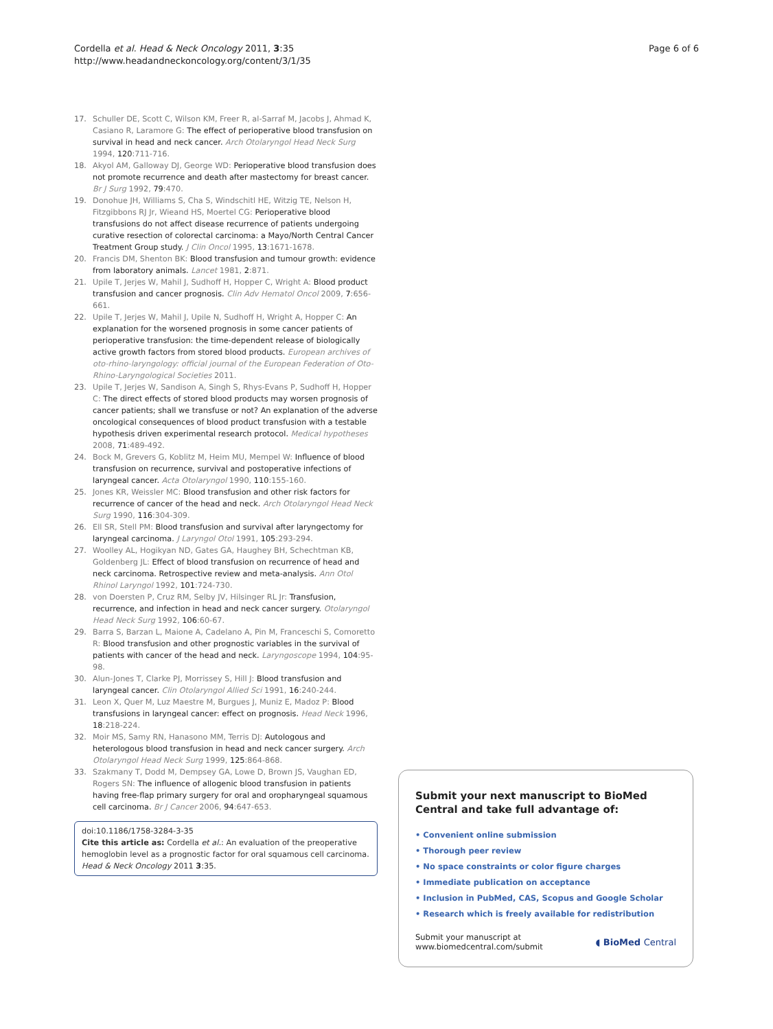Cordella et al. Head & Neck Oncology 2011, 3:35
http://www.headandneckoncology.org/content/3/1/35
Page 6 of 6
17. Schuller DE, Scott C, Wilson KM, Freer R, al-Sarraf M, Jacobs J, Ahmad K, Casiano R, Laramore G: The effect of perioperative blood transfusion on survival in head and neck cancer. Arch Otolaryngol Head Neck Surg 1994, 120:711-716.
18. Akyol AM, Galloway DJ, George WD: Perioperative blood transfusion does not promote recurrence and death after mastectomy for breast cancer. Br J Surg 1992, 79:470.
19. Donohue JH, Williams S, Cha S, Windschitl HE, Witzig TE, Nelson H, Fitzgibbons RJ Jr, Wieand HS, Moertel CG: Perioperative blood transfusions do not affect disease recurrence of patients undergoing curative resection of colorectal carcinoma: a Mayo/North Central Cancer Treatment Group study. J Clin Oncol 1995, 13:1671-1678.
20. Francis DM, Shenton BK: Blood transfusion and tumour growth: evidence from laboratory animals. Lancet 1981, 2:871.
21. Upile T, Jerjes W, Mahil J, Sudhoff H, Hopper C, Wright A: Blood product transfusion and cancer prognosis. Clin Adv Hematol Oncol 2009, 7:656-661.
22. Upile T, Jerjes W, Mahil J, Upile N, Sudhoff H, Wright A, Hopper C: An explanation for the worsened prognosis in some cancer patients of perioperative transfusion: the time-dependent release of biologically active growth factors from stored blood products. European archives of oto-rhino-laryngology: official journal of the European Federation of Oto-Rhino-Laryngological Societies 2011.
23. Upile T, Jerjes W, Sandison A, Singh S, Rhys-Evans P, Sudhoff H, Hopper C: The direct effects of stored blood products may worsen prognosis of cancer patients; shall we transfuse or not? An explanation of the adverse oncological consequences of blood product transfusion with a testable hypothesis driven experimental research protocol. Medical hypotheses 2008, 71:489-492.
24. Bock M, Grevers G, Koblitz M, Heim MU, Mempel W: Influence of blood transfusion on recurrence, survival and postoperative infections of laryngeal cancer. Acta Otolaryngol 1990, 110:155-160.
25. Jones KR, Weissler MC: Blood transfusion and other risk factors for recurrence of cancer of the head and neck. Arch Otolaryngol Head Neck Surg 1990, 116:304-309.
26. Ell SR, Stell PM: Blood transfusion and survival after laryngectomy for laryngeal carcinoma. J Laryngol Otol 1991, 105:293-294.
27. Woolley AL, Hogikyan ND, Gates GA, Haughey BH, Schechtman KB, Goldenberg JL: Effect of blood transfusion on recurrence of head and neck carcinoma. Retrospective review and meta-analysis. Ann Otol Rhinol Laryngol 1992, 101:724-730.
28. von Doersten P, Cruz RM, Selby JV, Hilsinger RL Jr: Transfusion, recurrence, and infection in head and neck cancer surgery. Otolaryngol Head Neck Surg 1992, 106:60-67.
29. Barra S, Barzan L, Maione A, Cadelano A, Pin M, Franceschi S, Comoretto R: Blood transfusion and other prognostic variables in the survival of patients with cancer of the head and neck. Laryngoscope 1994, 104:95-98.
30. Alun-Jones T, Clarke PJ, Morrissey S, Hill J: Blood transfusion and laryngeal cancer. Clin Otolaryngol Allied Sci 1991, 16:240-244.
31. Leon X, Quer M, Luz Maestre M, Burgues J, Muniz E, Madoz P: Blood transfusions in laryngeal cancer: effect on prognosis. Head Neck 1996, 18:218-224.
32. Moir MS, Samy RN, Hanasono MM, Terris DJ: Autologous and heterologous blood transfusion in head and neck cancer surgery. Arch Otolaryngol Head Neck Surg 1999, 125:864-868.
33. Szakmany T, Dodd M, Dempsey GA, Lowe D, Brown JS, Vaughan ED, Rogers SN: The influence of allogenic blood transfusion in patients having free-flap primary surgery for oral and oropharyngeal squamous cell carcinoma. Br J Cancer 2006, 94:647-653.
doi:10.1186/1758-3284-3-35
Cite this article as: Cordella et al.: An evaluation of the preoperative hemoglobin level as a prognostic factor for oral squamous cell carcinoma. Head & Neck Oncology 2011 3:35.
Submit your next manuscript to BioMed Central and take full advantage of:
• Convenient online submission
• Thorough peer review
• No space constraints or color figure charges
• Immediate publication on acceptance
• Inclusion in PubMed, CAS, Scopus and Google Scholar
• Research which is freely available for redistribution
Submit your manuscript at
www.biomedcentral.com/submit
◖ BioMed Central